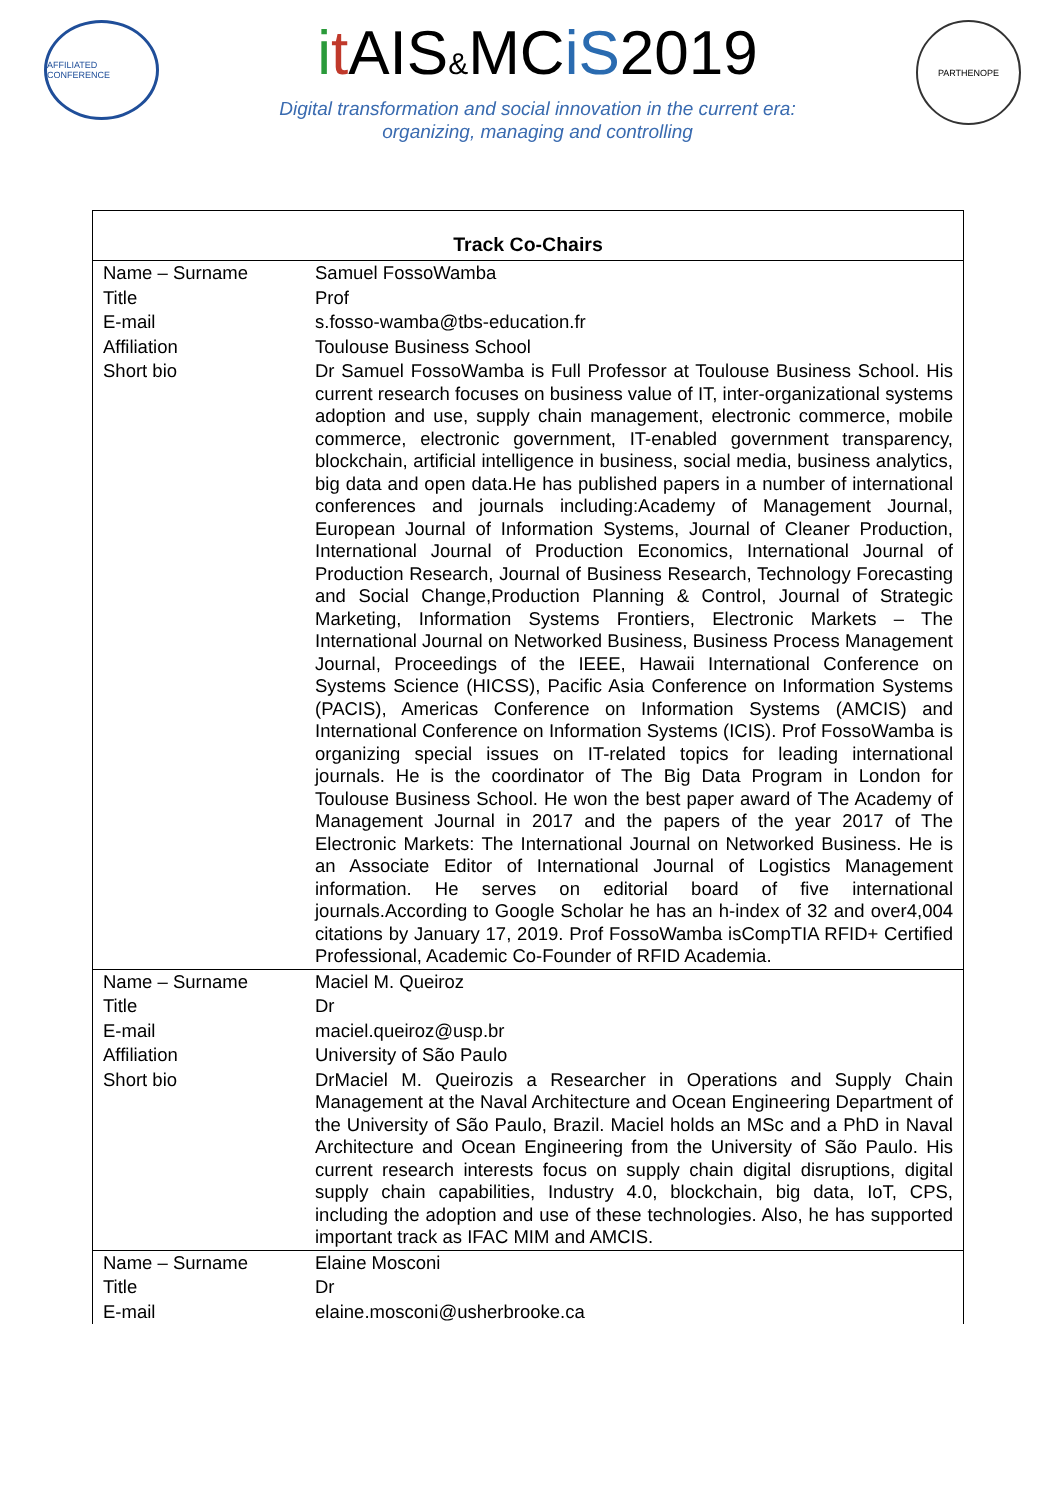AFFILIATED CONFERENCE
it AIS&MCiS2019
Digital transformation and social innovation in the current era:
organizing, managing and controlling
PARTHENOPE
| Track Co-Chairs | |
| --- | --- |
| Name – Surname | Samuel FossoWamba |
| Title | Prof |
| E-mail | s.fosso-wamba@tbs-education.fr |
| Affiliation | Toulouse Business School |
| Short bio | Dr Samuel FossoWamba is Full Professor at Toulouse Business School. His current research focuses on business value of IT, inter-organizational systems adoption and use, supply chain management, electronic commerce, mobile commerce, electronic government, IT-enabled government transparency, blockchain, artificial intelligence in business, social media, business analytics, big data and open data.He has published papers in a number of international conferences and journals including:Academy of Management Journal, European Journal of Information Systems, Journal of Cleaner Production, International Journal of Production Economics, International Journal of Production Research, Journal of Business Research, Technology Forecasting and Social Change,Production Planning & Control, Journal of Strategic Marketing, Information Systems Frontiers, Electronic Markets – The International Journal on Networked Business, Business Process Management Journal, Proceedings of the IEEE, Hawaii International Conference on Systems Science (HICSS), Pacific Asia Conference on Information Systems (PACIS), Americas Conference on Information Systems (AMCIS) and International Conference on Information Systems (ICIS). Prof FossoWamba is organizing special issues on IT-related topics for leading international journals. He is the coordinator of The Big Data Program in London for Toulouse Business School. He won the best paper award of The Academy of Management Journal in 2017 and the papers of the year 2017 of The Electronic Markets: The International Journal on Networked Business. He is an Associate Editor of International Journal of Logistics Management information. He serves on editorial board of five international journals.According to Google Scholar he has an h-index of 32 and over4,004 citations by January 17, 2019. Prof FossoWamba isCompTIA RFID+ Certified Professional, Academic Co-Founder of RFID Academia. |
| Name – Surname | Maciel M. Queiroz |
| Title | Dr |
| E-mail | maciel.queiroz@usp.br |
| Affiliation | University of São Paulo |
| Short bio | DrMaciel M. Queirozis a Researcher in Operations and Supply Chain Management at the Naval Architecture and Ocean Engineering Department of the University of São Paulo, Brazil. Maciel holds an MSc and a PhD in Naval Architecture and Ocean Engineering from the University of São Paulo. His current research interests focus on supply chain digital disruptions, digital supply chain capabilities, Industry 4.0, blockchain, big data, IoT, CPS, including the adoption and use of these technologies. Also, he has supported important track as IFAC MIM and AMCIS. |
| Name – Surname | Elaine Mosconi |
| Title | Dr |
| E-mail | elaine.mosconi@usherbrooke.ca |